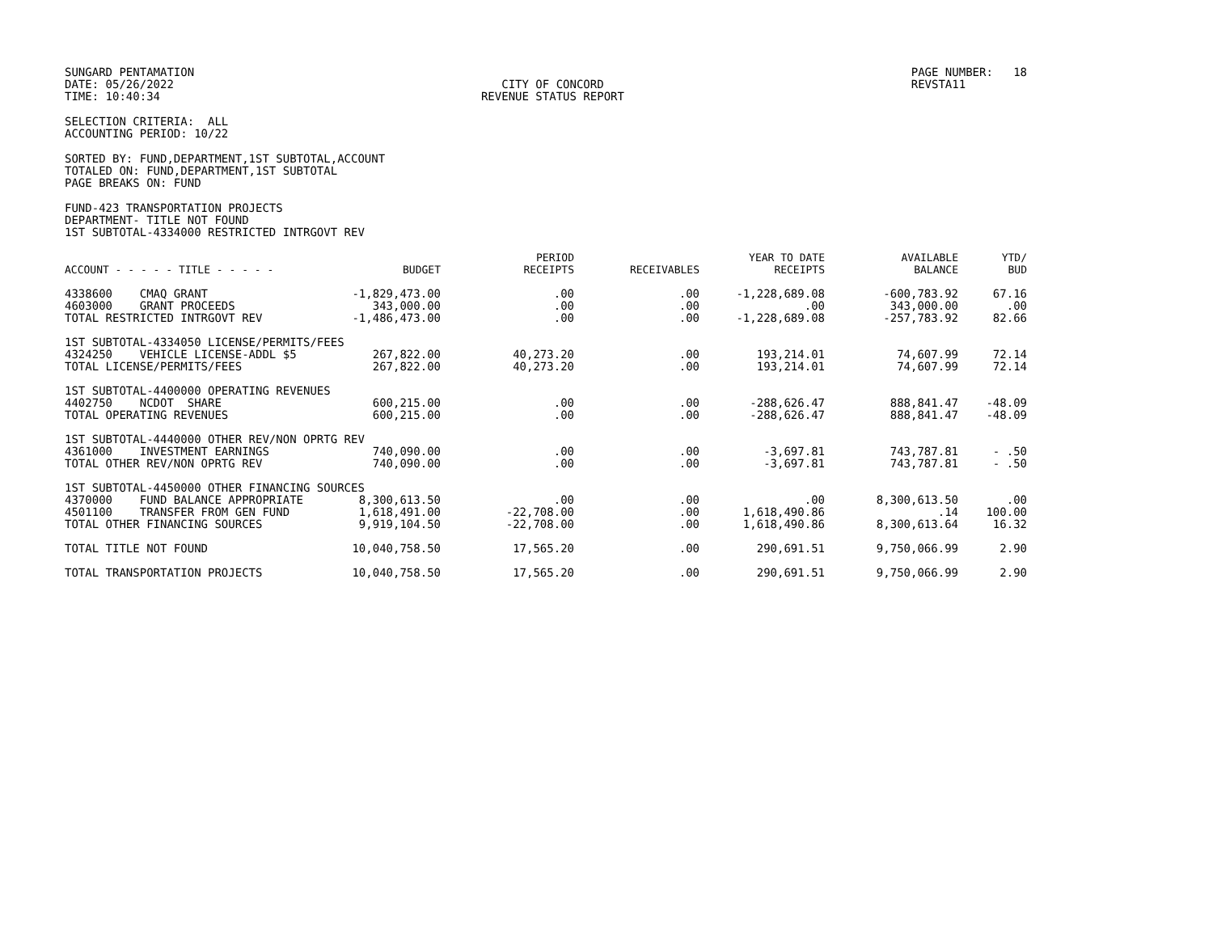SUNGARD PENTAMATION DATE: 05/26/2022 TIME: 10:40:34
CITY OF CONCORD REVENUE STATUS REPORT
PAGE NUMBER: 18 REVSTA11
SELECTION CRITERIA: ALL ACCOUNTING PERIOD: 10/22
SORTED BY: FUND,DEPARTMENT,1ST SUBTOTAL,ACCOUNT TOTALED ON: FUND,DEPARTMENT,1ST SUBTOTAL PAGE BREAKS ON: FUND
FUND-423 TRANSPORTATION PROJECTS DEPARTMENT- TITLE NOT FOUND 1ST SUBTOTAL-4334000 RESTRICTED INTRGOVT REV
| ACCOUNT - - - - - TITLE - - - - - | BUDGET | PERIOD RECEIPTS | RECEIVABLES | YEAR TO DATE RECEIPTS | AVAILABLE BALANCE | YTD/ BUD |
| --- | --- | --- | --- | --- | --- | --- |
| 4338600 CMAQ GRANT | -1,829,473.00 | .00 | .00 | -1,228,689.08 | -600,783.92 | 67.16 |
| 4603000 GRANT PROCEEDS | 343,000.00 | .00 | .00 | .00 | 343,000.00 | .00 |
| TOTAL RESTRICTED INTRGOVT REV | -1,486,473.00 | .00 | .00 | -1,228,689.08 | -257,783.92 | 82.66 |
| 1ST SUBTOTAL-4334050 LICENSE/PERMITS/FEES | | | | | | |
| 4324250 VEHICLE LICENSE-ADDL $5 | 267,822.00 | 40,273.20 | .00 | 193,214.01 | 74,607.99 | 72.14 |
| TOTAL LICENSE/PERMITS/FEES | 267,822.00 | 40,273.20 | .00 | 193,214.01 | 74,607.99 | 72.14 |
| 1ST SUBTOTAL-4400000 OPERATING REVENUES | | | | | | |
| 4402750 NCDOT SHARE | 600,215.00 | .00 | .00 | -288,626.47 | 888,841.47 | -48.09 |
| TOTAL OPERATING REVENUES | 600,215.00 | .00 | .00 | -288,626.47 | 888,841.47 | -48.09 |
| 1ST SUBTOTAL-4440000 OTHER REV/NON OPRTG REV | | | | | | |
| 4361000 INVESTMENT EARNINGS | 740,090.00 | .00 | .00 | -3,697.81 | 743,787.81 | - .50 |
| TOTAL OTHER REV/NON OPRTG REV | 740,090.00 | .00 | .00 | -3,697.81 | 743,787.81 | - .50 |
| 1ST SUBTOTAL-4450000 OTHER FINANCING SOURCES | | | | | | |
| 4370000 FUND BALANCE APPROPRIATE | 8,300,613.50 | .00 | .00 | .00 | 8,300,613.50 | .00 |
| 4501100 TRANSFER FROM GEN FUND | 1,618,491.00 | -22,708.00 | .00 | 1,618,490.86 | .14 | 100.00 |
| TOTAL OTHER FINANCING SOURCES | 9,919,104.50 | -22,708.00 | .00 | 1,618,490.86 | 8,300,613.64 | 16.32 |
| TOTAL TITLE NOT FOUND | 10,040,758.50 | 17,565.20 | .00 | 290,691.51 | 9,750,066.99 | 2.90 |
| TOTAL TRANSPORTATION PROJECTS | 10,040,758.50 | 17,565.20 | .00 | 290,691.51 | 9,750,066.99 | 2.90 |